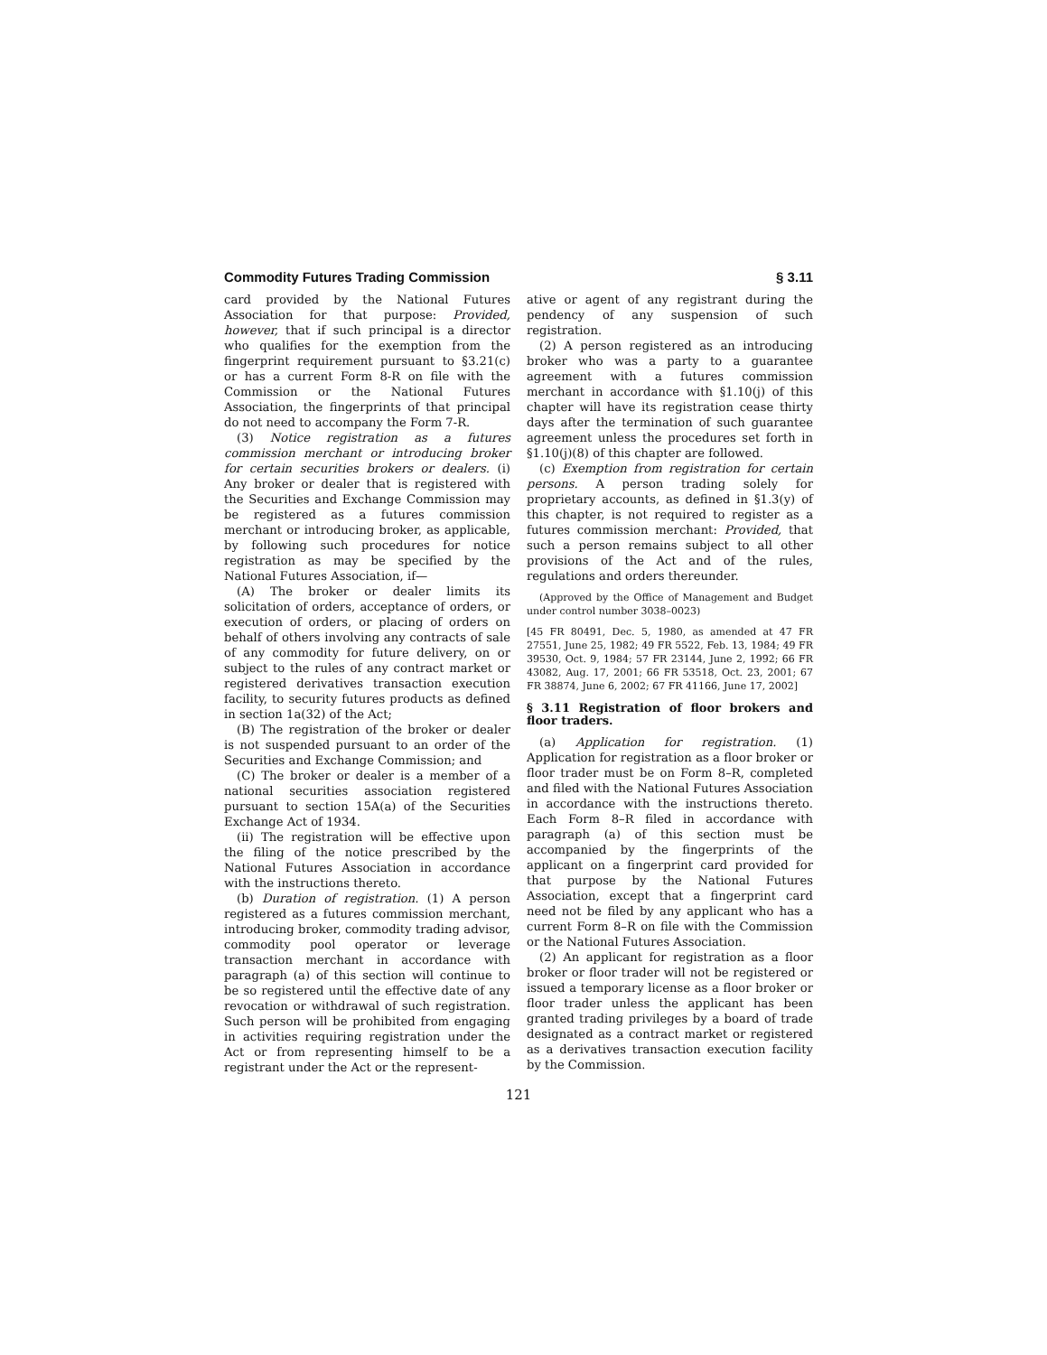Commodity Futures Trading Commission § 3.11
card provided by the National Futures Association for that purpose: Provided, however, that if such principal is a director who qualifies for the exemption from the fingerprint requirement pursuant to §3.21(c) or has a current Form 8-R on file with the Commission or the National Futures Association, the fingerprints of that principal do not need to accompany the Form 7-R.
(3) Notice registration as a futures commission merchant or introducing broker for certain securities brokers or dealers. (i) Any broker or dealer that is registered with the Securities and Exchange Commission may be registered as a futures commission merchant or introducing broker, as applicable, by following such procedures for notice registration as may be specified by the National Futures Association, if—
(A) The broker or dealer limits its solicitation of orders, acceptance of orders, or execution of orders, or placing of orders on behalf of others involving any contracts of sale of any commodity for future delivery, on or subject to the rules of any contract market or registered derivatives transaction execution facility, to security futures products as defined in section 1a(32) of the Act;
(B) The registration of the broker or dealer is not suspended pursuant to an order of the Securities and Exchange Commission; and
(C) The broker or dealer is a member of a national securities association registered pursuant to section 15A(a) of the Securities Exchange Act of 1934.
(ii) The registration will be effective upon the filing of the notice prescribed by the National Futures Association in accordance with the instructions thereto.
(b) Duration of registration. (1) A person registered as a futures commission merchant, introducing broker, commodity trading advisor, commodity pool operator or leverage transaction merchant in accordance with paragraph (a) of this section will continue to be so registered until the effective date of any revocation or withdrawal of such registration. Such person will be prohibited from engaging in activities requiring registration under the Act or from representing himself to be a registrant under the Act or the represent-
ative or agent of any registrant during the pendency of any suspension of such registration.
(2) A person registered as an introducing broker who was a party to a guarantee agreement with a futures commission merchant in accordance with §1.10(j) of this chapter will have its registration cease thirty days after the termination of such guarantee agreement unless the procedures set forth in §1.10(j)(8) of this chapter are followed.
(c) Exemption from registration for certain persons. A person trading solely for proprietary accounts, as defined in §1.3(y) of this chapter, is not required to register as a futures commission merchant: Provided, that such a person remains subject to all other provisions of the Act and of the rules, regulations and orders thereunder.
(Approved by the Office of Management and Budget under control number 3038–0023)
[45 FR 80491, Dec. 5, 1980, as amended at 47 FR 27551, June 25, 1982; 49 FR 5522, Feb. 13, 1984; 49 FR 39530, Oct. 9, 1984; 57 FR 23144, June 2, 1992; 66 FR 43082, Aug. 17, 2001; 66 FR 53518, Oct. 23, 2001; 67 FR 38874, June 6, 2002; 67 FR 41166, June 17, 2002]
§ 3.11 Registration of floor brokers and floor traders.
(a) Application for registration. (1) Application for registration as a floor broker or floor trader must be on Form 8–R, completed and filed with the National Futures Association in accordance with the instructions thereto. Each Form 8–R filed in accordance with paragraph (a) of this section must be accompanied by the fingerprints of the applicant on a fingerprint card provided for that purpose by the National Futures Association, except that a fingerprint card need not be filed by any applicant who has a current Form 8–R on file with the Commission or the National Futures Association.
(2) An applicant for registration as a floor broker or floor trader will not be registered or issued a temporary license as a floor broker or floor trader unless the applicant has been granted trading privileges by a board of trade designated as a contract market or registered as a derivatives transaction execution facility by the Commission.
121